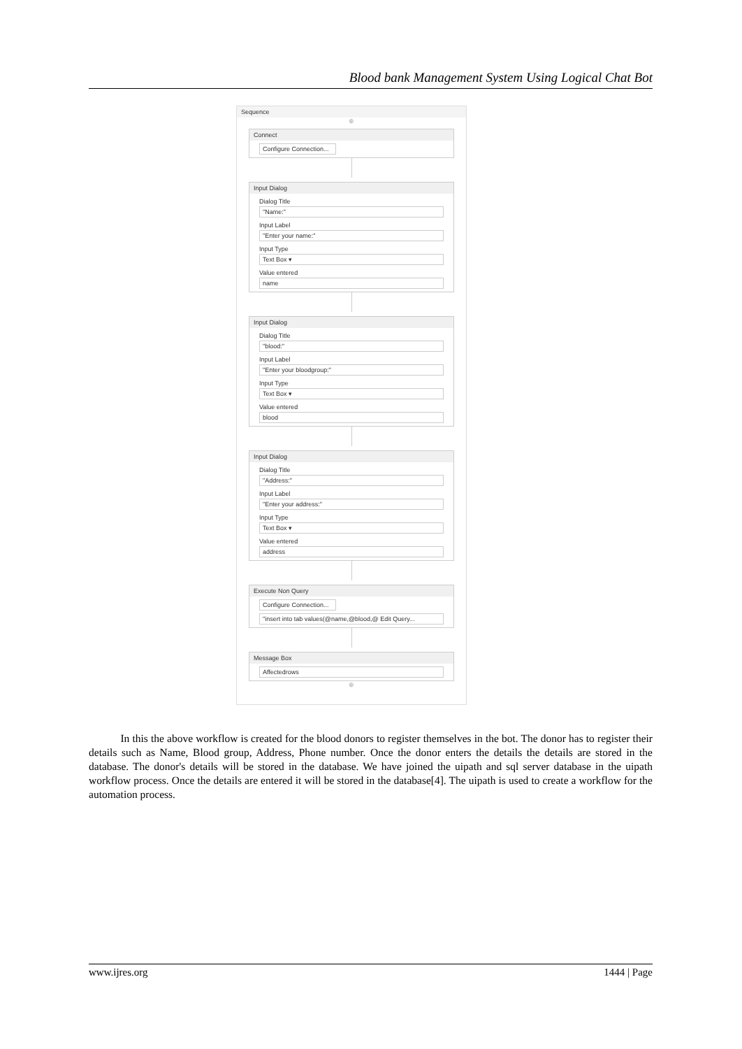Blood bank Management System Using Logical Chat Bot
Sequence
⊕
Connect
Configure Connection...
Input Dialog
Dialog Title
"Name:"
Input Label
"Enter your name:"
Input Type
Text Box ▾
Value entered
name
Input Dialog
Dialog Title
"blood:"
Input Label
"Enter your bloodgroup:"
Input Type
Text Box ▾
Value entered
blood
Input Dialog
Dialog Title
"Address:"
Input Label
"Enter your address:"
Input Type
Text Box ▾
Value entered
address
Execute Non Query
Configure Connection...
"insert into tab values(@name,@blood,@ Edit Query...
Message Box
Affectedrows
⊕
In this the above workflow is created for the blood donors to register themselves in the bot. The donor has to register their details such as Name, Blood group, Address, Phone number. Once the donor enters the details the details are stored in the database. The donor's details will be stored in the database. We have joined the uipath and sql server database in the uipath workflow process. Once the details are entered it will be stored in the database[4]. The uipath is used to create a workflow for the automation process.
www.ijres.org 1444 | Page